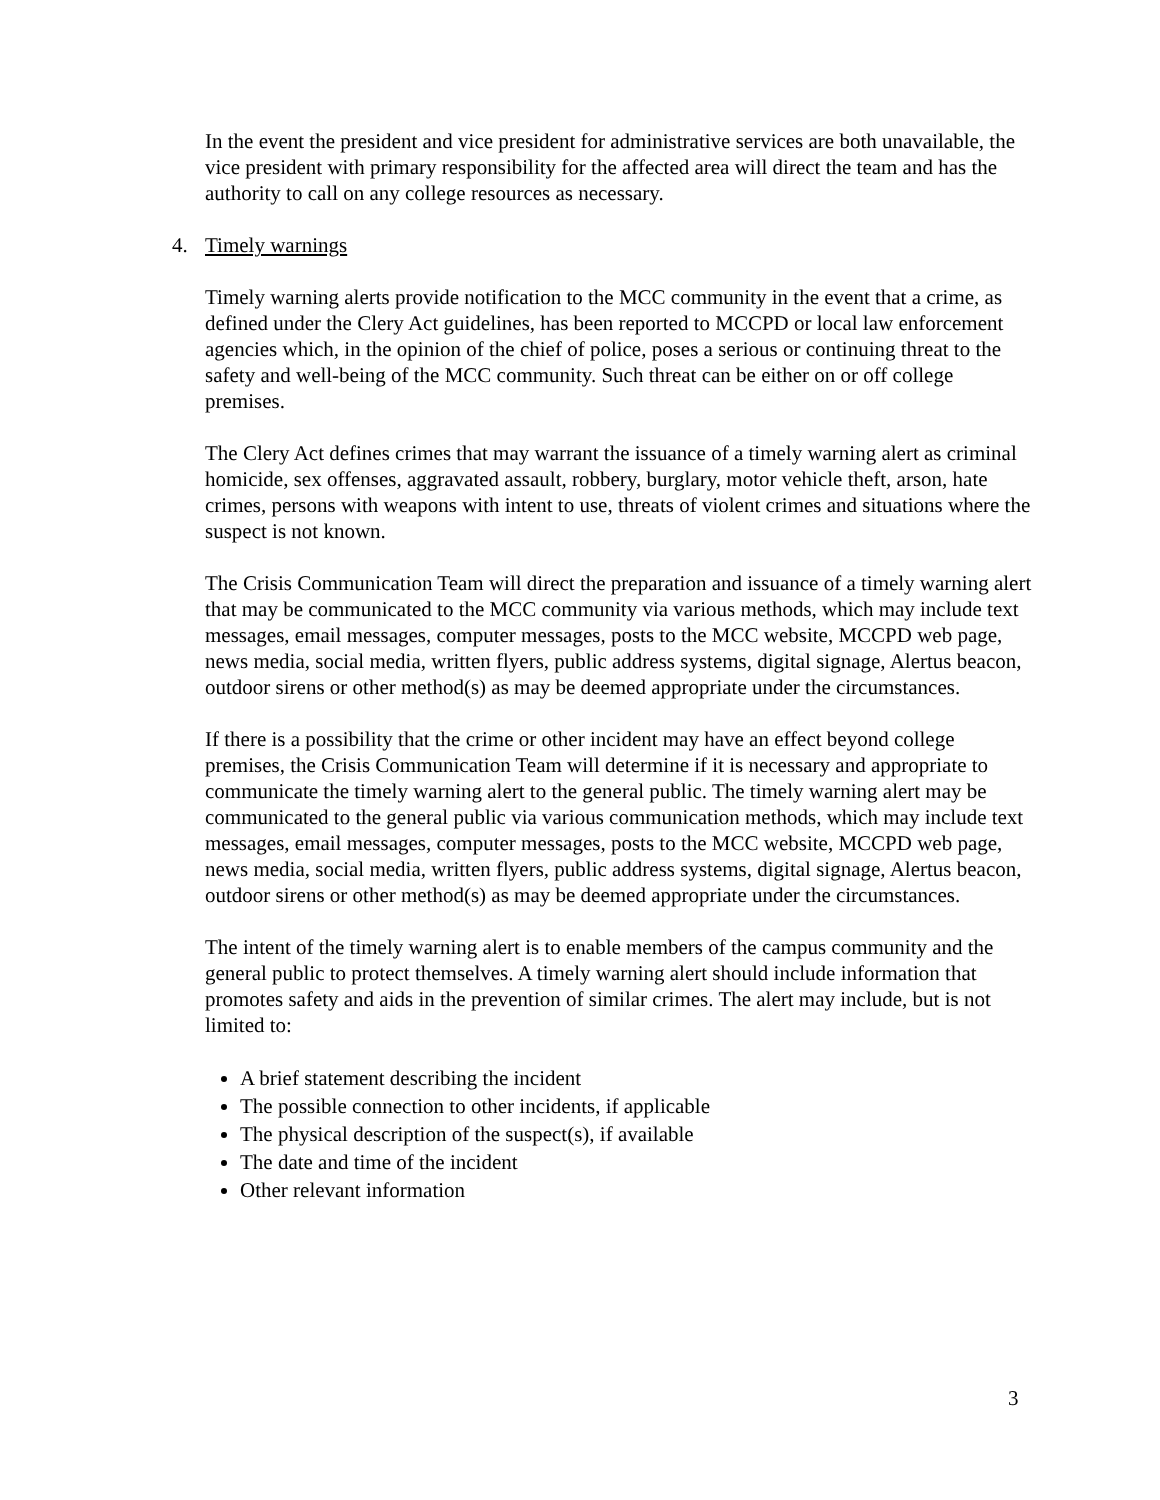In the event the president and vice president for administrative services are both unavailable, the vice president with primary responsibility for the affected area will direct the team and has the authority to call on any college resources as necessary.
4. Timely warnings
Timely warning alerts provide notification to the MCC community in the event that a crime, as defined under the Clery Act guidelines, has been reported to MCCPD or local law enforcement agencies which, in the opinion of the chief of police, poses a serious or continuing threat to the safety and well-being of the MCC community. Such threat can be either on or off college premises.
The Clery Act defines crimes that may warrant the issuance of a timely warning alert as criminal homicide, sex offenses, aggravated assault, robbery, burglary, motor vehicle theft, arson, hate crimes, persons with weapons with intent to use, threats of violent crimes and situations where the suspect is not known.
The Crisis Communication Team will direct the preparation and issuance of a timely warning alert that may be communicated to the MCC community via various methods, which may include text messages, email messages, computer messages, posts to the MCC website, MCCPD web page, news media, social media, written flyers, public address systems, digital signage, Alertus beacon, outdoor sirens or other method(s) as may be deemed appropriate under the circumstances.
If there is a possibility that the crime or other incident may have an effect beyond college premises, the Crisis Communication Team will determine if it is necessary and appropriate to communicate the timely warning alert to the general public. The timely warning alert may be communicated to the general public via various communication methods, which may include text messages, email messages, computer messages, posts to the MCC website, MCCPD web page, news media, social media, written flyers, public address systems, digital signage, Alertus beacon, outdoor sirens or other method(s) as may be deemed appropriate under the circumstances.
The intent of the timely warning alert is to enable members of the campus community and the general public to protect themselves. A timely warning alert should include information that promotes safety and aids in the prevention of similar crimes. The alert may include, but is not limited to:
A brief statement describing the incident
The possible connection to other incidents, if applicable
The physical description of the suspect(s), if available
The date and time of the incident
Other relevant information
3